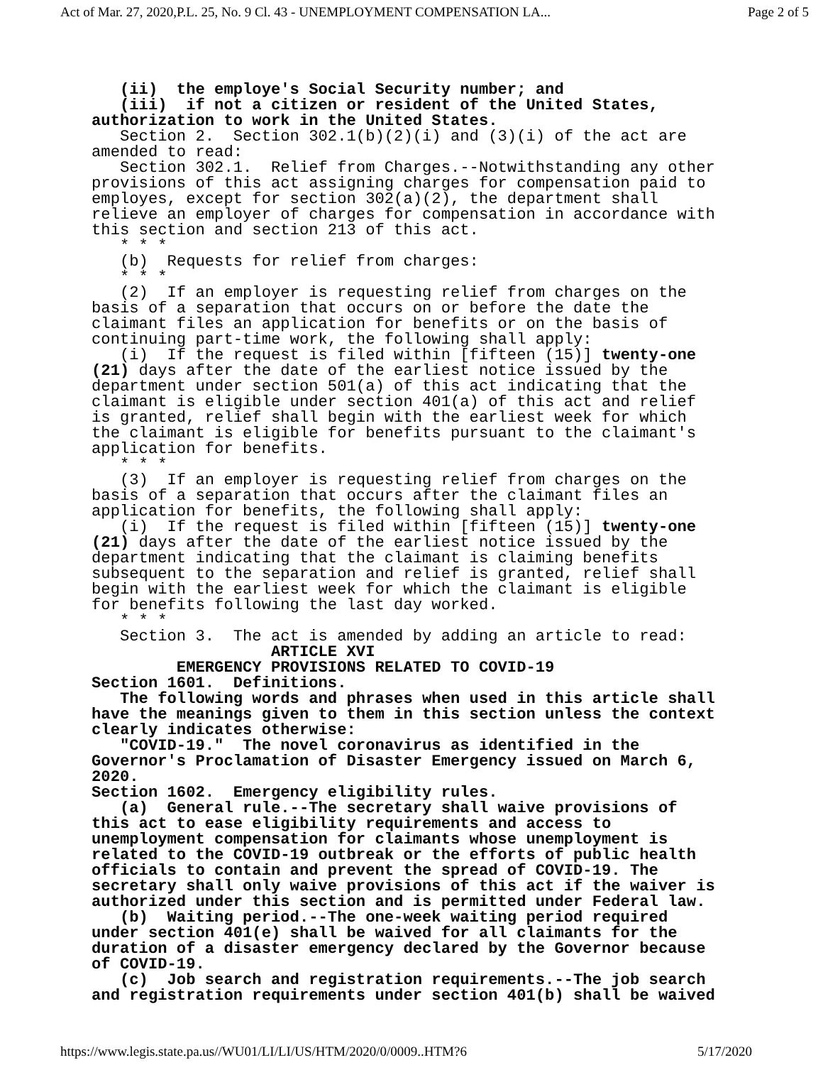Act of Mar. 27, 2020,P.L. 25, No. 9 Cl. 43 - UNEMPLOYMENT COMPENSATION LA... Page 2 of 5
(ii) the employe's Social Security number; and (iii) if not a citizen or resident of the United States, authorization to work in the United States. Section 2. Section 302.1(b)(2)(i) and (3)(i) of the act are amended to read: Section 302.1. Relief from Charges.--Notwithstanding any other provisions of this act assigning charges for compensation paid to employes, except for section 302(a)(2), the department shall relieve an employer of charges for compensation in accordance with this section and section 213 of this act. * * * (b) Requests for relief from charges: * * * (2) If an employer is requesting relief from charges on the basis of a separation that occurs on or before the date the claimant files an application for benefits or on the basis of continuing part-time work, the following shall apply: (i) If the request is filed within [fifteen (15)] twenty-one (21) days after the date of the earliest notice issued by the department under section 501(a) of this act indicating that the claimant is eligible under section 401(a) of this act and relief is granted, relief shall begin with the earliest week for which the claimant is eligible for benefits pursuant to the claimant's application for benefits. * * * (3) If an employer is requesting relief from charges on the basis of a separation that occurs after the claimant files an application for benefits, the following shall apply: (i) If the request is filed within [fifteen (15)] twenty-one (21) days after the date of the earliest notice issued by the department indicating that the claimant is claiming benefits subsequent to the separation and relief is granted, relief shall begin with the earliest week for which the claimant is eligible for benefits following the last day worked. * * * Section 3. The act is amended by adding an article to read: ARTICLE XVI EMERGENCY PROVISIONS RELATED TO COVID-19 Section 1601. Definitions. The following words and phrases when used in this article shall have the meanings given to them in this section unless the context clearly indicates otherwise: "COVID-19." The novel coronavirus as identified in the Governor's Proclamation of Disaster Emergency issued on March 6, 2020. Section 1602. Emergency eligibility rules. (a) General rule.--The secretary shall waive provisions of this act to ease eligibility requirements and access to unemployment compensation for claimants whose unemployment is related to the COVID-19 outbreak or the efforts of public health officials to contain and prevent the spread of COVID-19. The secretary shall only waive provisions of this act if the waiver is authorized under this section and is permitted under Federal law. (b) Waiting period.--The one-week waiting period required under section 401(e) shall be waived for all claimants for the duration of a disaster emergency declared by the Governor because of COVID-19. (c) Job search and registration requirements.--The job search and registration requirements under section 401(b) shall be waived
https://www.legis.state.pa.us//WU01/LI/LI/US/HTM/2020/0/0009..HTM?6 5/17/2020